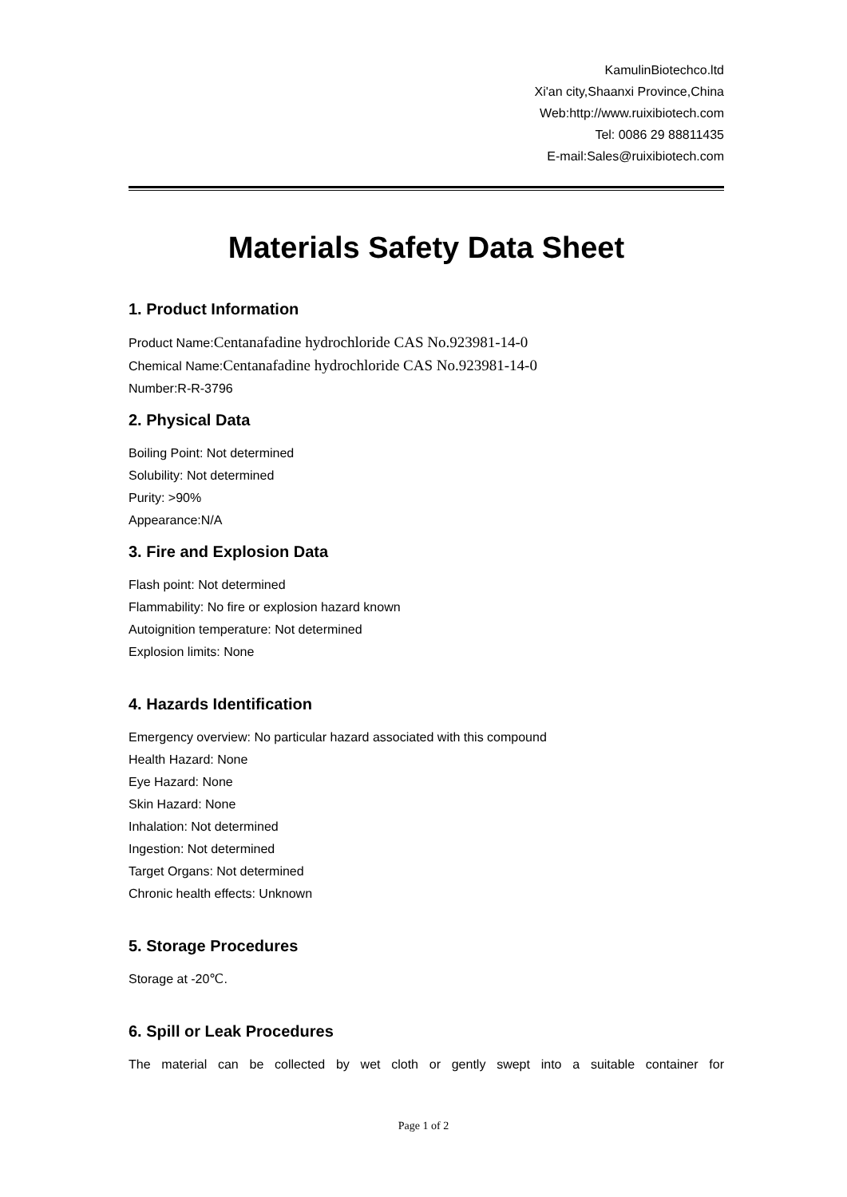KamulinBiotechco.ltd
Xi'an city,Shaanxi Province,China
Web:http://www.ruixibiotech.com
Tel: 0086 29 88811435
E-mail:Sales@ruixibiotech.com
Materials Safety Data Sheet
1. Product Information
Product Name:Centanafadine hydrochloride CAS No.923981-14-0
Chemical Name:Centanafadine hydrochloride CAS No.923981-14-0
Number:R-R-3796
2. Physical Data
Boiling Point: Not determined
Solubility: Not determined
Purity: >90%
Appearance:N/A
3. Fire and Explosion Data
Flash point: Not determined
Flammability: No fire or explosion hazard known
Autoignition temperature: Not determined
Explosion limits: None
4. Hazards Identification
Emergency overview: No particular hazard associated with this compound
Health Hazard: None
Eye Hazard: None
Skin Hazard: None
Inhalation: Not determined
Ingestion: Not determined
Target Organs: Not determined
Chronic health effects: Unknown
5. Storage Procedures
Storage at -20℃.
6. Spill or Leak Procedures
The material can be collected by wet cloth or gently swept into a suitable container for
Page 1 of 2